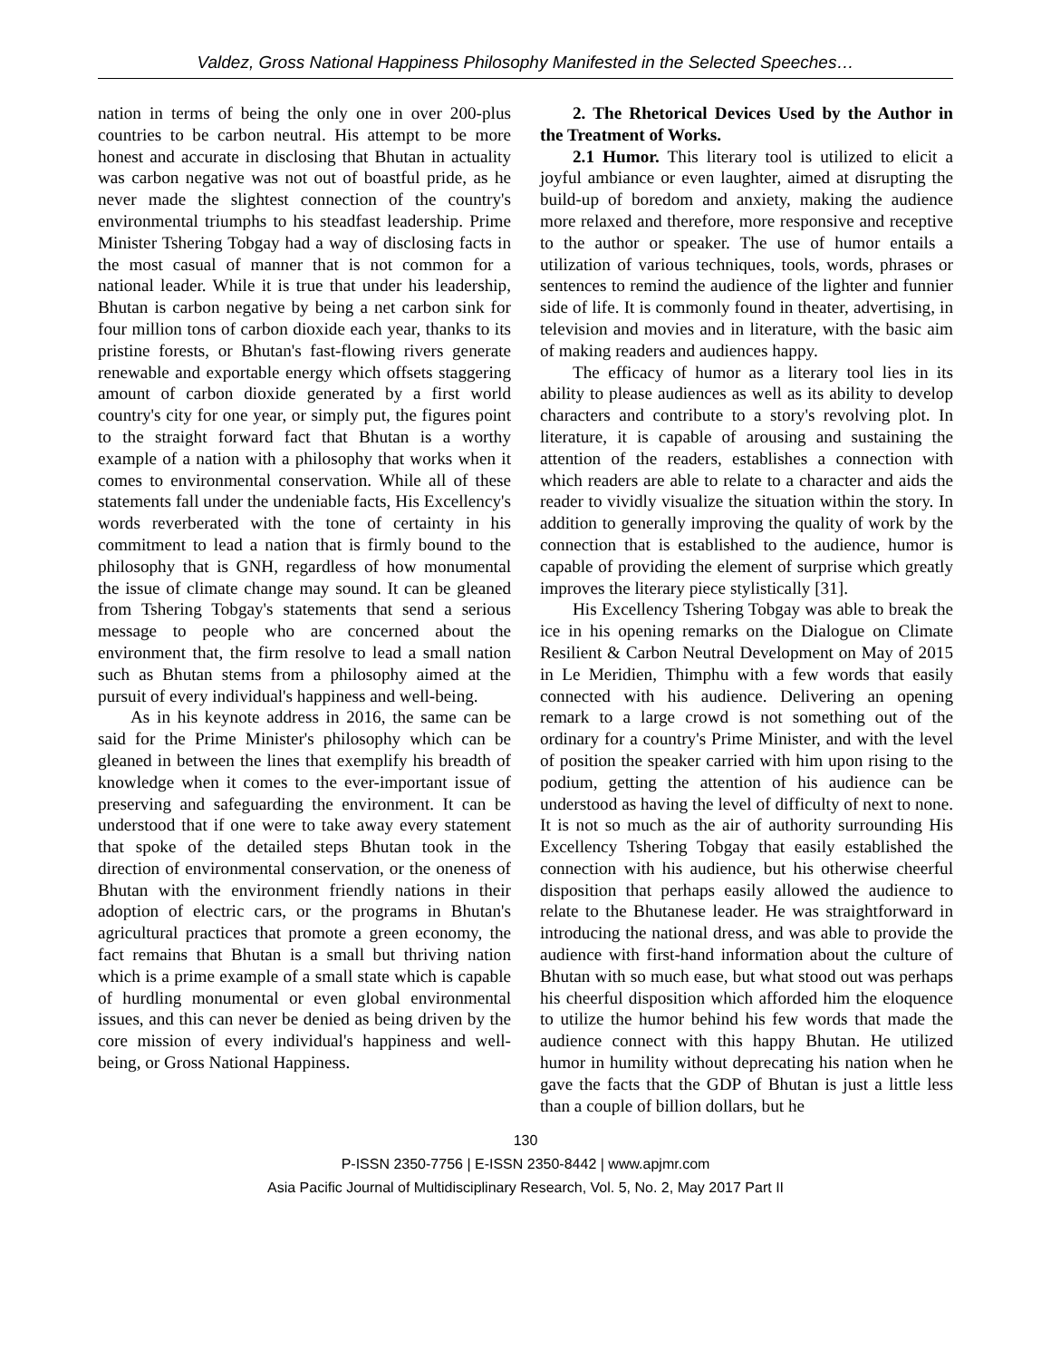Valdez, Gross National Happiness Philosophy Manifested in the Selected Speeches…
nation in terms of being the only one in over 200-plus countries to be carbon neutral. His attempt to be more honest and accurate in disclosing that Bhutan in actuality was carbon negative was not out of boastful pride, as he never made the slightest connection of the country's environmental triumphs to his steadfast leadership. Prime Minister Tshering Tobgay had a way of disclosing facts in the most casual of manner that is not common for a national leader. While it is true that under his leadership, Bhutan is carbon negative by being a net carbon sink for four million tons of carbon dioxide each year, thanks to its pristine forests, or Bhutan's fast-flowing rivers generate renewable and exportable energy which offsets staggering amount of carbon dioxide generated by a first world country's city for one year, or simply put, the figures point to the straight forward fact that Bhutan is a worthy example of a nation with a philosophy that works when it comes to environmental conservation. While all of these statements fall under the undeniable facts, His Excellency's words reverberated with the tone of certainty in his commitment to lead a nation that is firmly bound to the philosophy that is GNH, regardless of how monumental the issue of climate change may sound. It can be gleaned from Tshering Tobgay's statements that send a serious message to people who are concerned about the environment that, the firm resolve to lead a small nation such as Bhutan stems from a philosophy aimed at the pursuit of every individual's happiness and well-being.
As in his keynote address in 2016, the same can be said for the Prime Minister's philosophy which can be gleaned in between the lines that exemplify his breadth of knowledge when it comes to the ever-important issue of preserving and safeguarding the environment. It can be understood that if one were to take away every statement that spoke of the detailed steps Bhutan took in the direction of environmental conservation, or the oneness of Bhutan with the environment friendly nations in their adoption of electric cars, or the programs in Bhutan's agricultural practices that promote a green economy, the fact remains that Bhutan is a small but thriving nation which is a prime example of a small state which is capable of hurdling monumental or even global environmental issues, and this can never be denied as being driven by the core mission of every individual's happiness and well-being, or Gross National Happiness.
2. The Rhetorical Devices Used by the Author in the Treatment of Works.
2.1 Humor. This literary tool is utilized to elicit a joyful ambiance or even laughter, aimed at disrupting the build-up of boredom and anxiety, making the audience more relaxed and therefore, more responsive and receptive to the author or speaker. The use of humor entails a utilization of various techniques, tools, words, phrases or sentences to remind the audience of the lighter and funnier side of life. It is commonly found in theater, advertising, in television and movies and in literature, with the basic aim of making readers and audiences happy.
The efficacy of humor as a literary tool lies in its ability to please audiences as well as its ability to develop characters and contribute to a story's revolving plot. In literature, it is capable of arousing and sustaining the attention of the readers, establishes a connection with which readers are able to relate to a character and aids the reader to vividly visualize the situation within the story. In addition to generally improving the quality of work by the connection that is established to the audience, humor is capable of providing the element of surprise which greatly improves the literary piece stylistically [31].
His Excellency Tshering Tobgay was able to break the ice in his opening remarks on the Dialogue on Climate Resilient & Carbon Neutral Development on May of 2015 in Le Meridien, Thimphu with a few words that easily connected with his audience. Delivering an opening remark to a large crowd is not something out of the ordinary for a country's Prime Minister, and with the level of position the speaker carried with him upon rising to the podium, getting the attention of his audience can be understood as having the level of difficulty of next to none. It is not so much as the air of authority surrounding His Excellency Tshering Tobgay that easily established the connection with his audience, but his otherwise cheerful disposition that perhaps easily allowed the audience to relate to the Bhutanese leader. He was straightforward in introducing the national dress, and was able to provide the audience with first-hand information about the culture of Bhutan with so much ease, but what stood out was perhaps his cheerful disposition which afforded him the eloquence to utilize the humor behind his few words that made the audience connect with this happy Bhutan. He utilized humor in humility without deprecating his nation when he gave the facts that the GDP of Bhutan is just a little less than a couple of billion dollars, but he
130
P-ISSN 2350-7756 | E-ISSN 2350-8442 | www.apjmr.com
Asia Pacific Journal of Multidisciplinary Research, Vol. 5, No. 2, May 2017 Part II